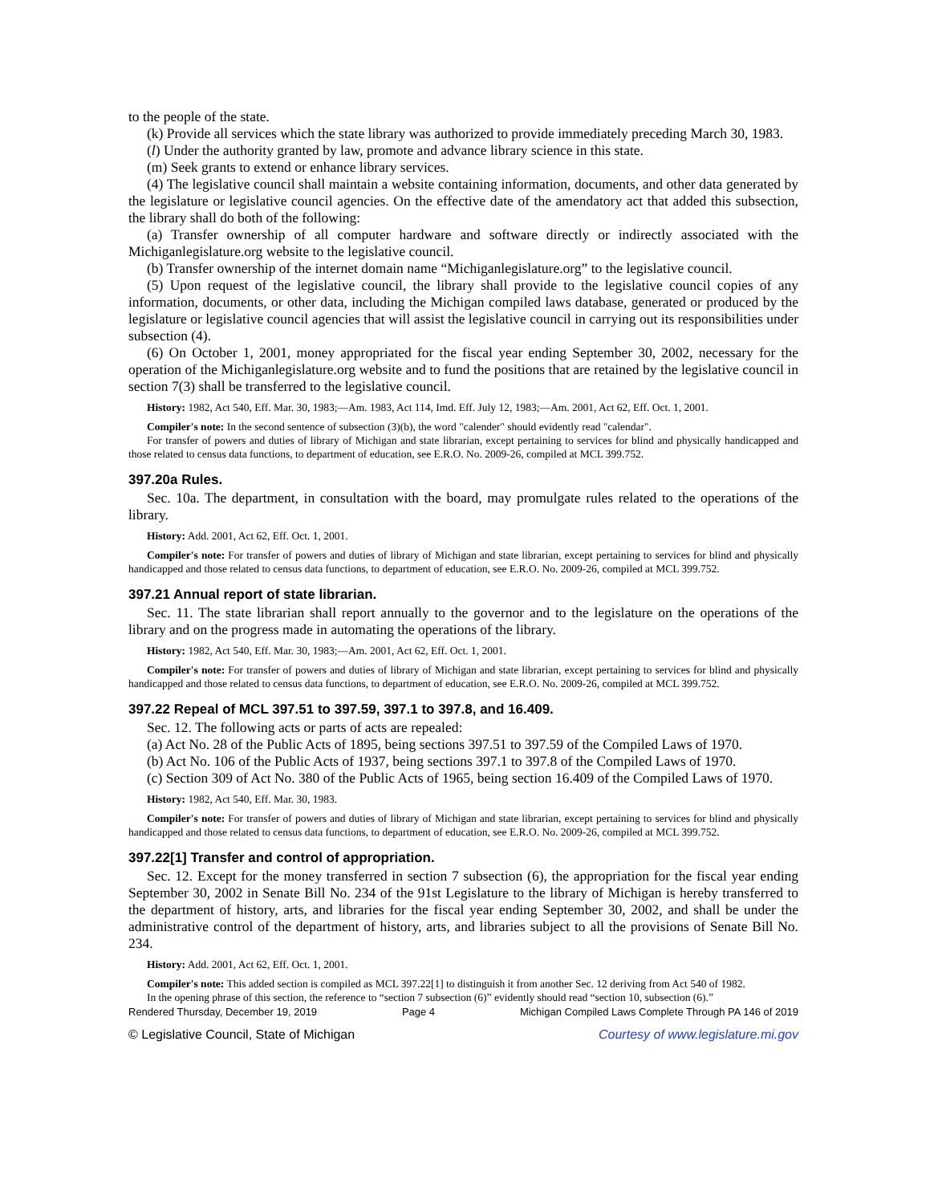to the people of the state.
(k) Provide all services which the state library was authorized to provide immediately preceding March 30, 1983.
(l) Under the authority granted by law, promote and advance library science in this state.
(m) Seek grants to extend or enhance library services.
(4) The legislative council shall maintain a website containing information, documents, and other data generated by the legislature or legislative council agencies. On the effective date of the amendatory act that added this subsection, the library shall do both of the following:
(a) Transfer ownership of all computer hardware and software directly or indirectly associated with the Michiganlegislature.org website to the legislative council.
(b) Transfer ownership of the internet domain name “Michiganlegislature.org” to the legislative council.
(5) Upon request of the legislative council, the library shall provide to the legislative council copies of any information, documents, or other data, including the Michigan compiled laws database, generated or produced by the legislature or legislative council agencies that will assist the legislative council in carrying out its responsibilities under subsection (4).
(6) On October 1, 2001, money appropriated for the fiscal year ending September 30, 2002, necessary for the operation of the Michiganlegislature.org website and to fund the positions that are retained by the legislative council in section 7(3) shall be transferred to the legislative council.
History: 1982, Act 540, Eff. Mar. 30, 1983;—Am. 1983, Act 114, Imd. Eff. July 12, 1983;—Am. 2001, Act 62, Eff. Oct. 1, 2001.
Compiler's note: In the second sentence of subsection (3)(b), the word "calender" should evidently read "calendar".
For transfer of powers and duties of library of Michigan and state librarian, except pertaining to services for blind and physically handicapped and those related to census data functions, to department of education, see E.R.O. No. 2009-26, compiled at MCL 399.752.
397.20a Rules.
Sec. 10a. The department, in consultation with the board, may promulgate rules related to the operations of the library.
History: Add. 2001, Act 62, Eff. Oct. 1, 2001.
Compiler's note: For transfer of powers and duties of library of Michigan and state librarian, except pertaining to services for blind and physically handicapped and those related to census data functions, to department of education, see E.R.O. No. 2009-26, compiled at MCL 399.752.
397.21 Annual report of state librarian.
Sec. 11. The state librarian shall report annually to the governor and to the legislature on the operations of the library and on the progress made in automating the operations of the library.
History: 1982, Act 540, Eff. Mar. 30, 1983;—Am. 2001, Act 62, Eff. Oct. 1, 2001.
Compiler's note: For transfer of powers and duties of library of Michigan and state librarian, except pertaining to services for blind and physically handicapped and those related to census data functions, to department of education, see E.R.O. No. 2009-26, compiled at MCL 399.752.
397.22 Repeal of MCL 397.51 to 397.59, 397.1 to 397.8, and 16.409.
Sec. 12. The following acts or parts of acts are repealed:
(a) Act No. 28 of the Public Acts of 1895, being sections 397.51 to 397.59 of the Compiled Laws of 1970.
(b) Act No. 106 of the Public Acts of 1937, being sections 397.1 to 397.8 of the Compiled Laws of 1970.
(c) Section 309 of Act No. 380 of the Public Acts of 1965, being section 16.409 of the Compiled Laws of 1970.
History: 1982, Act 540, Eff. Mar. 30, 1983.
Compiler's note: For transfer of powers and duties of library of Michigan and state librarian, except pertaining to services for blind and physically handicapped and those related to census data functions, to department of education, see E.R.O. No. 2009-26, compiled at MCL 399.752.
397.22[1] Transfer and control of appropriation.
Sec. 12. Except for the money transferred in section 7 subsection (6), the appropriation for the fiscal year ending September 30, 2002 in Senate Bill No. 234 of the 91st Legislature to the library of Michigan is hereby transferred to the department of history, arts, and libraries for the fiscal year ending September 30, 2002, and shall be under the administrative control of the department of history, arts, and libraries subject to all the provisions of Senate Bill No. 234.
History: Add. 2001, Act 62, Eff. Oct. 1, 2001.
Compiler's note: This added section is compiled as MCL 397.22[1] to distinguish it from another Sec. 12 deriving from Act 540 of 1982.
In the opening phrase of this section, the reference to “section 7 subsection (6)” evidently should read “section 10, subsection (6).”
Rendered Thursday, December 19, 2019 Page 4 Michigan Compiled Laws Complete Through PA 146 of 2019
© Legislative Council, State of Michigan Courtesy of www.legislature.mi.gov